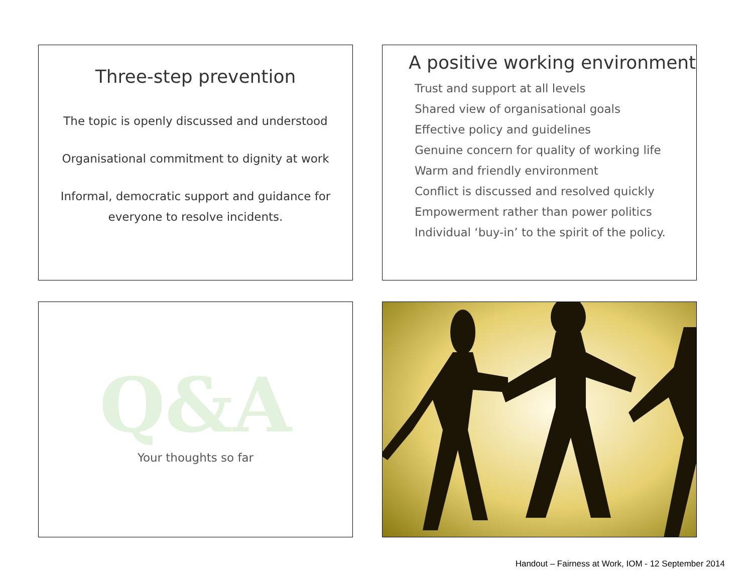Three-step prevention
The topic is openly discussed and understood
Organisational commitment to dignity at work
Informal, democratic support and guidance for
everyone to resolve incidents.
A positive working environment
Trust and support at all levels
Shared view of organisational goals
Effective policy and guidelines
Genuine concern for quality of working life
Warm and friendly environment
Conflict is discussed and resolved quickly
Empowerment rather than power politics
Individual ‘buy-in’ to the spirit of the policy.
Q&A
Your thoughts so far
Handout – Fairness at Work, IOM - 12 September 2014